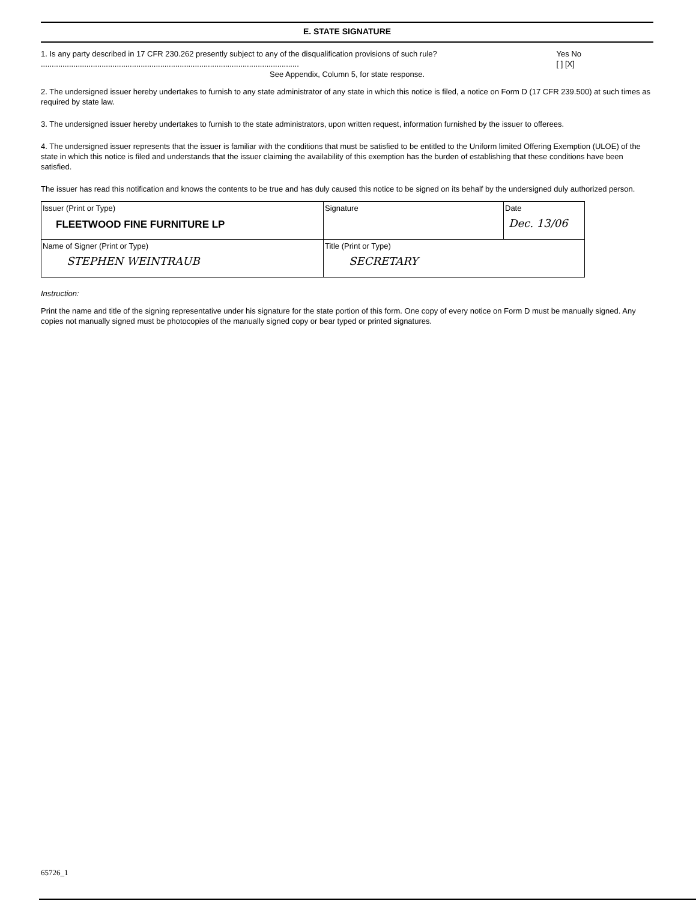E. STATE SIGNATURE
1. Is any party described in 17 CFR 230.262 presently subject to any of the disqualification provisions of such rule?
.......................................................................................................................
Yes No
[ ] [X]
See Appendix, Column 5, for state response.
2. The undersigned issuer hereby undertakes to furnish to any state administrator of any state in which this notice is filed, a notice on Form D (17 CFR 239.500) at such times as required by state law.
3. The undersigned issuer hereby undertakes to furnish to the state administrators, upon written request, information furnished by the issuer to offerees.
4. The undersigned issuer represents that the issuer is familiar with the conditions that must be satisfied to be entitled to the Uniform limited Offering Exemption (ULOE) of the state in which this notice is filed and understands that the issuer claiming the availability of this exemption has the burden of establishing that these conditions have been satisfied.
The issuer has read this notification and knows the contents to be true and has duly caused this notice to be signed on its behalf by the undersigned duly authorized person.
| Issuer (Print or Type) FLEETWOOD FINE FURNITURE LP | Signature | Date Dec. 13/06 |
| Name of Signer (Print or Type) STEPHEN WEINTRAUB | Title (Print or Type) SECRETARY | |
Instruction:
Print the name and title of the signing representative under his signature for the state portion of this form. One copy of every notice on Form D must be manually signed. Any copies not manually signed must be photocopies of the manually signed copy or bear typed or printed signatures.
65726_1